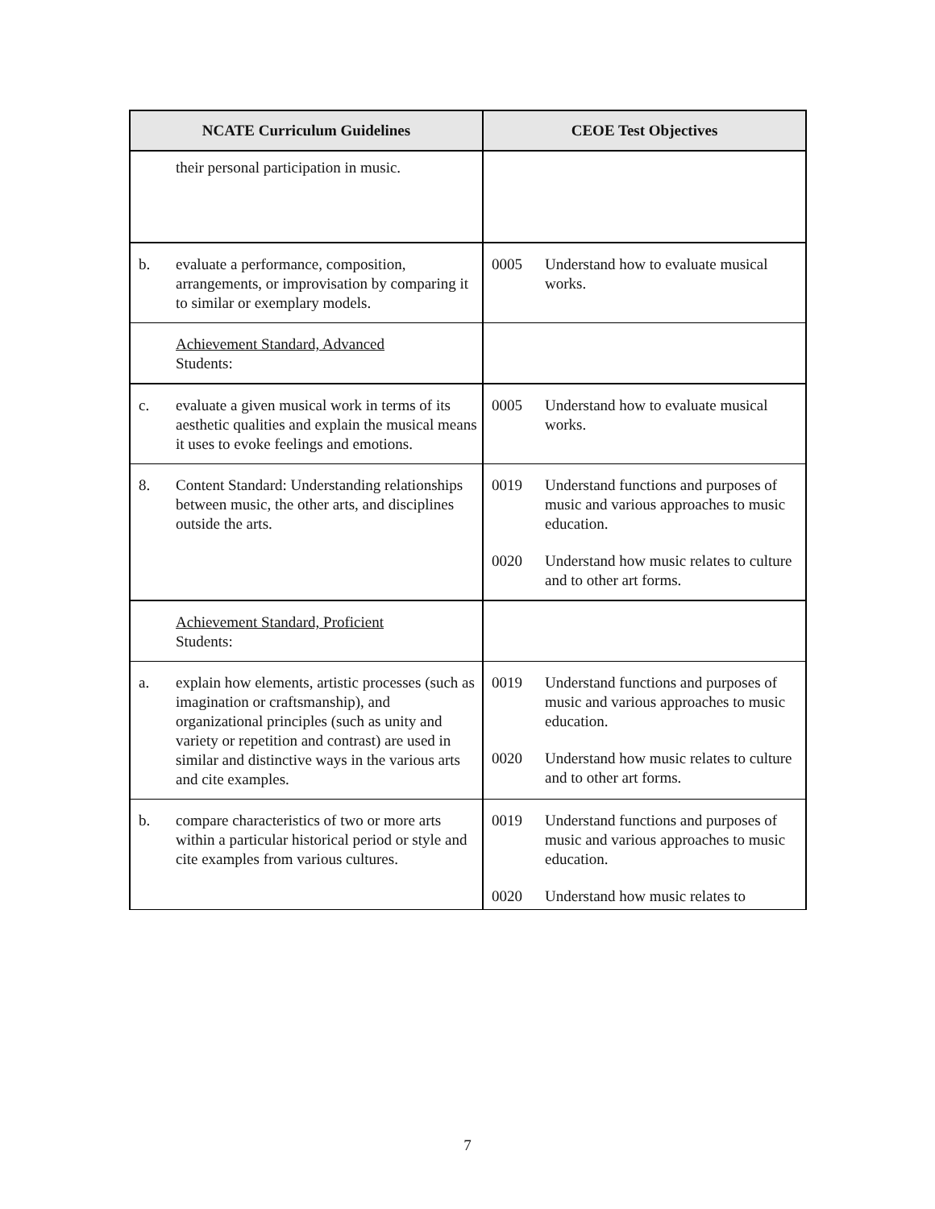| NCATE Curriculum Guidelines | CEOE Test Objectives |
| --- | --- |
| their personal participation in music. | |
| b. evaluate a performance, composition, arrangements, or improvisation by comparing it to similar or exemplary models. | 0005 Understand how to evaluate musical works. |
| Achievement Standard, Advanced Students: | |
| c. evaluate a given musical work in terms of its aesthetic qualities and explain the musical means it uses to evoke feelings and emotions. | 0005 Understand how to evaluate musical works. |
| 8. Content Standard: Understanding relationships between music, the other arts, and disciplines outside the arts. | 0019 Understand functions and purposes of music and various approaches to music education. 0020 Understand how music relates to culture and to other art forms. |
| Achievement Standard, Proficient Students: | |
| a. explain how elements, artistic processes (such as imagination or craftsmanship), and organizational principles (such as unity and variety or repetition and contrast) are used in similar and distinctive ways in the various arts and cite examples. | 0019 Understand functions and purposes of music and various approaches to music education. 0020 Understand how music relates to culture and to other art forms. |
| b. compare characteristics of two or more arts within a particular historical period or style and cite examples from various cultures. | 0019 Understand functions and purposes of music and various approaches to music education. 0020 Understand how music relates to |
7